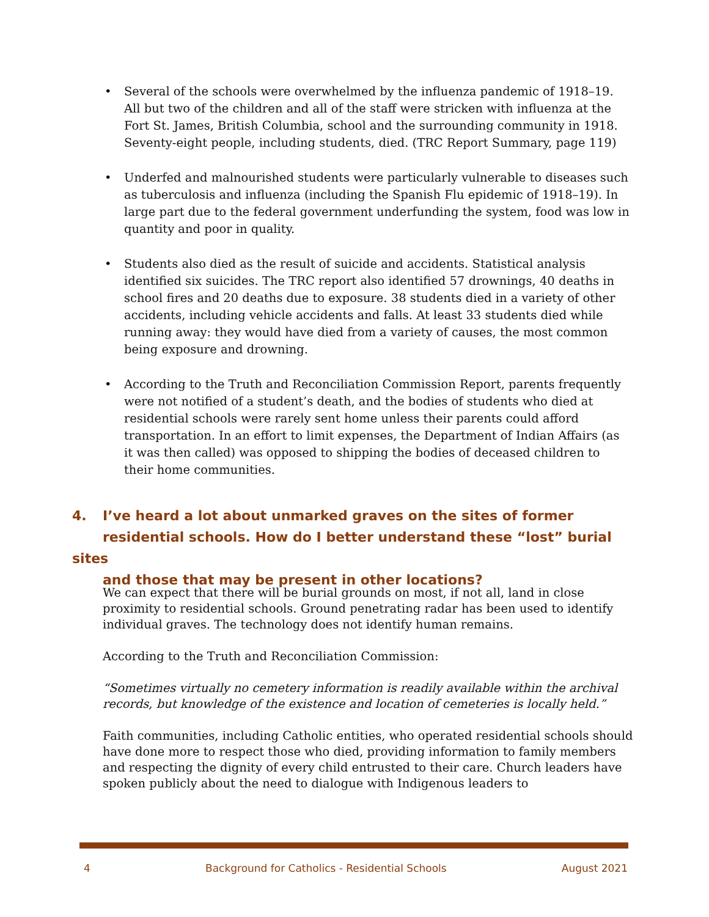• Several of the schools were overwhelmed by the influenza pandemic of 1918–19. All but two of the children and all of the staff were stricken with influenza at the Fort St. James, British Columbia, school and the surrounding community in 1918. Seventy-eight people, including students, died. (TRC Report Summary, page 119)
• Underfed and malnourished students were particularly vulnerable to diseases such as tuberculosis and influenza (including the Spanish Flu epidemic of 1918–19). In large part due to the federal government underfunding the system, food was low in quantity and poor in quality.
• Students also died as the result of suicide and accidents. Statistical analysis identified six suicides. The TRC report also identified 57 drownings, 40 deaths in school fires and 20 deaths due to exposure. 38 students died in a variety of other accidents, including vehicle accidents and falls. At least 33 students died while running away: they would have died from a variety of causes, the most common being exposure and drowning.
• According to the Truth and Reconciliation Commission Report, parents frequently were not notified of a student’s death, and the bodies of students who died at residential schools were rarely sent home unless their parents could afford transportation. In an effort to limit expenses, the Department of Indian Affairs (as it was then called) was opposed to shipping the bodies of deceased children to their home communities.
4. I’ve heard a lot about unmarked graves on the sites of former
residential schools. How do I better understand these “lost” burial sites
and those that may be present in other locations?
We can expect that there will be burial grounds on most, if not all, land in close proximity to residential schools. Ground penetrating radar has been used to identify individual graves. The technology does not identify human remains.
According to the Truth and Reconciliation Commission:
“Sometimes virtually no cemetery information is readily available within the archival records, but knowledge of the existence and location of cemeteries is locally held.”
Faith communities, including Catholic entities, who operated residential schools should have done more to respect those who died, providing information to family members and respecting the dignity of every child entrusted to their care. Church leaders have spoken publicly about the need to dialogue with Indigenous leaders to
4 Background for Catholics - Residential Schools August 2021